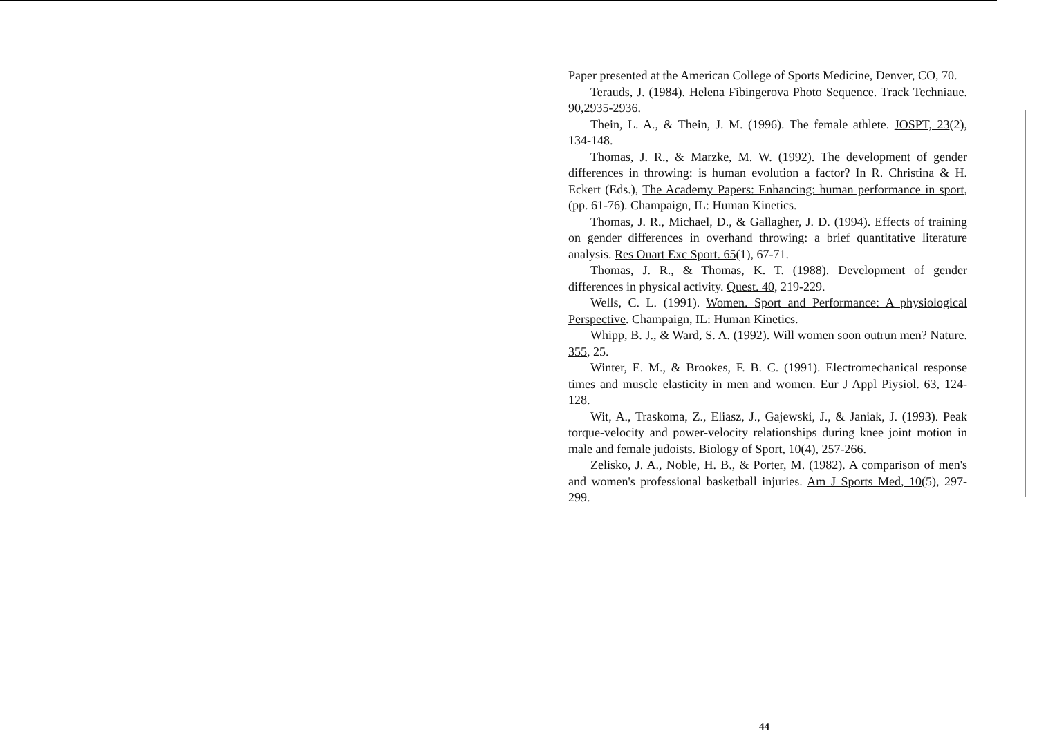Paper presented at the American College of Sports Medicine, Denver, CO, 70.
Terauds, J. (1984). Helena Fibingerova Photo Sequence. Track Techniaue. 90,2935-2936.
Thein, L. A., & Thein, J. M. (1996). The female athlete. JOSPT, 23(2), 134-148.
Thomas, J. R., & Marzke, M. W. (1992). The development of gender differences in throwing: is human evolution a factor? In R. Christina & H. Eckert (Eds.), The Academy Papers: Enhancing: human performance in sport, (pp. 61-76). Champaign, IL: Human Kinetics.
Thomas, J. R., Michael, D., & Gallagher, J. D. (1994). Effects of training on gender differences in overhand throwing: a brief quantitative literature analysis. Res Ouart Exc Sport. 65(1), 67-71.
Thomas, J. R., & Thomas, K. T. (1988). Development of gender differences in physical activity. Quest. 40, 219-229.
Wells, C. L. (1991). Women. Sport and Performance: A physiological Perspective. Champaign, IL: Human Kinetics.
Whipp, B. J., & Ward, S. A. (1992). Will women soon outrun men? Nature. 355, 25.
Winter, E. M., & Brookes, F. B. C. (1991). Electromechanical response times and muscle elasticity in men and women. Eur J Appl Piysiol. 63, 124-128.
Wit, A., Traskoma, Z., Eliasz, J., Gajewski, J., & Janiak, J. (1993). Peak torque-velocity and power-velocity relationships during knee joint motion in male and female judoists. Biology of Sport, 10(4), 257-266.
Zelisko, J. A., Noble, H. B., & Porter, M. (1982). A comparison of men's and women's professional basketball injuries. Am J Sports Med, 10(5), 297-299.
44